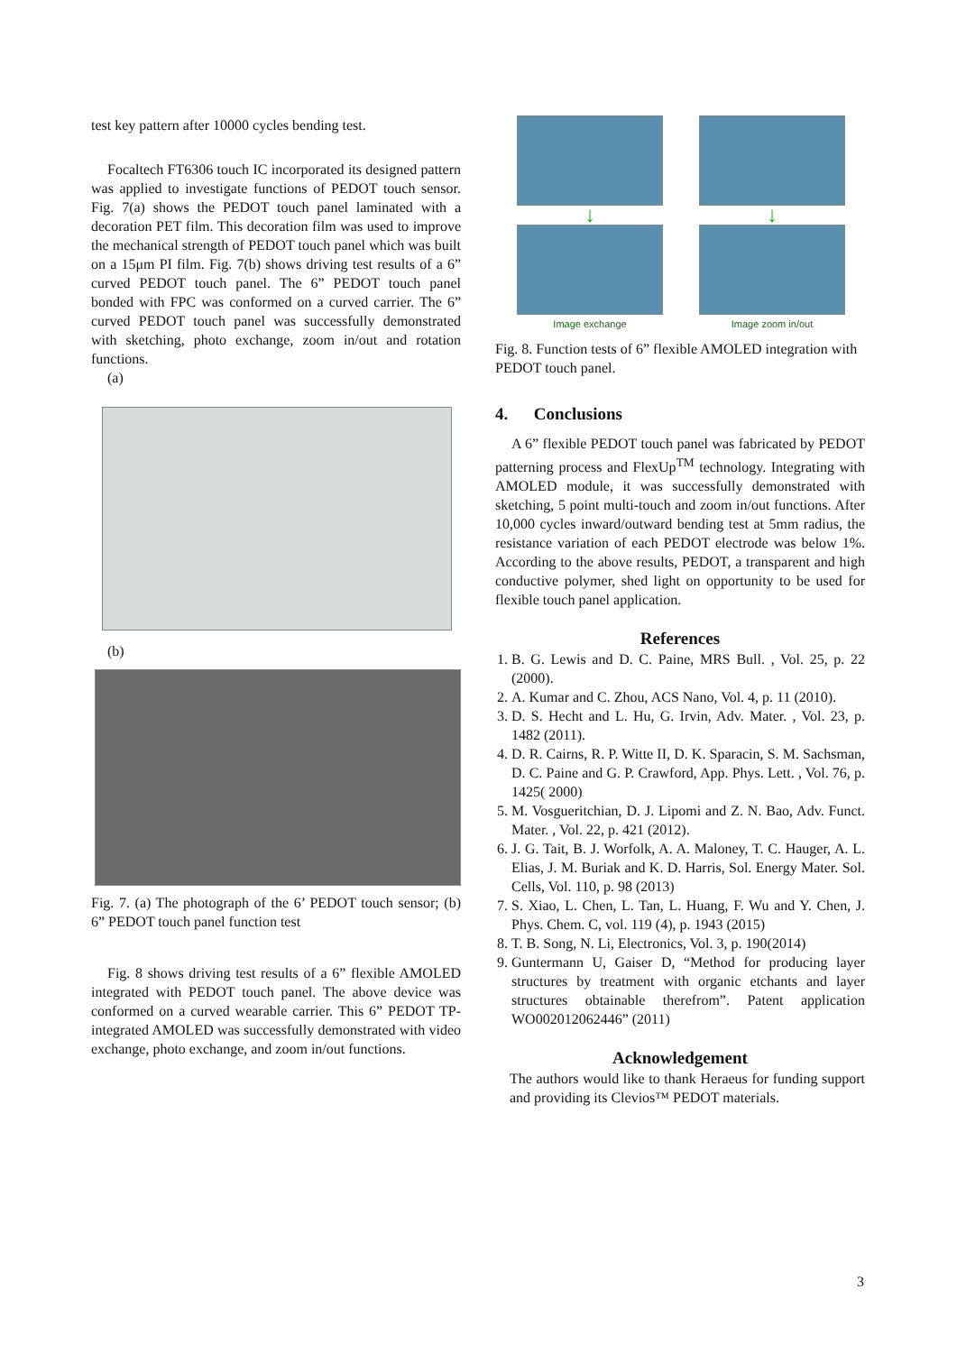test key pattern after 10000 cycles bending test.
Focaltech FT6306 touch IC incorporated its designed pattern was applied to investigate functions of PEDOT touch sensor. Fig. 7(a) shows the PEDOT touch panel laminated with a decoration PET film. This decoration film was used to improve the mechanical strength of PEDOT touch panel which was built on a 15μm PI film. Fig. 7(b) shows driving test results of a 6” curved PEDOT touch panel. The 6” PEDOT touch panel bonded with FPC was conformed on a curved carrier. The 6” curved PEDOT touch panel was successfully demonstrated with sketching, photo exchange, zoom in/out and rotation functions.
(a)
(b)
Fig. 7. (a) The photograph of the 6’ PEDOT touch sensor; (b) 6” PEDOT touch panel function test
Fig. 8 shows driving test results of a 6” flexible AMOLED integrated with PEDOT touch panel. The above device was conformed on a curved wearable carrier. This 6” PEDOT TP-integrated AMOLED was successfully demonstrated with video exchange, photo exchange, and zoom in/out functions.
↓
Image exchange
↓
Image zoom in/out
Fig. 8. Function tests of 6” flexible AMOLED integration with PEDOT touch panel.
4. Conclusions
A 6” flexible PEDOT touch panel was fabricated by PEDOT patterning process and FlexUp<sup>TM</sup> technology. Integrating with AMOLED module, it was successfully demonstrated with sketching, 5 point multi-touch and zoom in/out functions. After 10,000 cycles inward/outward bending test at 5mm radius, the resistance variation of each PEDOT electrode was below 1%. According to the above results, PEDOT, a transparent and high conductive polymer, shed light on opportunity to be used for flexible touch panel application.
References
1. B. G. Lewis and D. C. Paine, MRS Bull. , Vol. 25, p. 22 (2000).
2. A. Kumar and C. Zhou, ACS Nano, Vol. 4, p. 11 (2010).
3. D. S. Hecht and L. Hu, G. Irvin, Adv. Mater. , Vol. 23, p. 1482 (2011).
4. D. R. Cairns, R. P. Witte II, D. K. Sparacin, S. M. Sachsman, D. C. Paine and G. P. Crawford, App. Phys. Lett. , Vol. 76, p. 1425( 2000)
5. M. Vosgueritchian, D. J. Lipomi and Z. N. Bao, Adv. Funct. Mater. , Vol. 22, p. 421 (2012).
6. J. G. Tait, B. J. Worfolk, A. A. Maloney, T. C. Hauger, A. L. Elias, J. M. Buriak and K. D. Harris, Sol. Energy Mater. Sol. Cells, Vol. 110, p. 98 (2013)
7. S. Xiao, L. Chen, L. Tan, L. Huang, F. Wu and Y. Chen, J. Phys. Chem. C, vol. 119 (4), p. 1943 (2015)
8. T. B. Song, N. Li, Electronics, Vol. 3, p. 190(2014)
9. Guntermann U, Gaiser D, “Method for producing layer structures by treatment with organic etchants and layer structures obtainable therefrom”. Patent application WO002012062446” (2011)
Acknowledgement
The authors would like to thank Heraeus for funding support and providing its Clevios™ PEDOT materials.
3